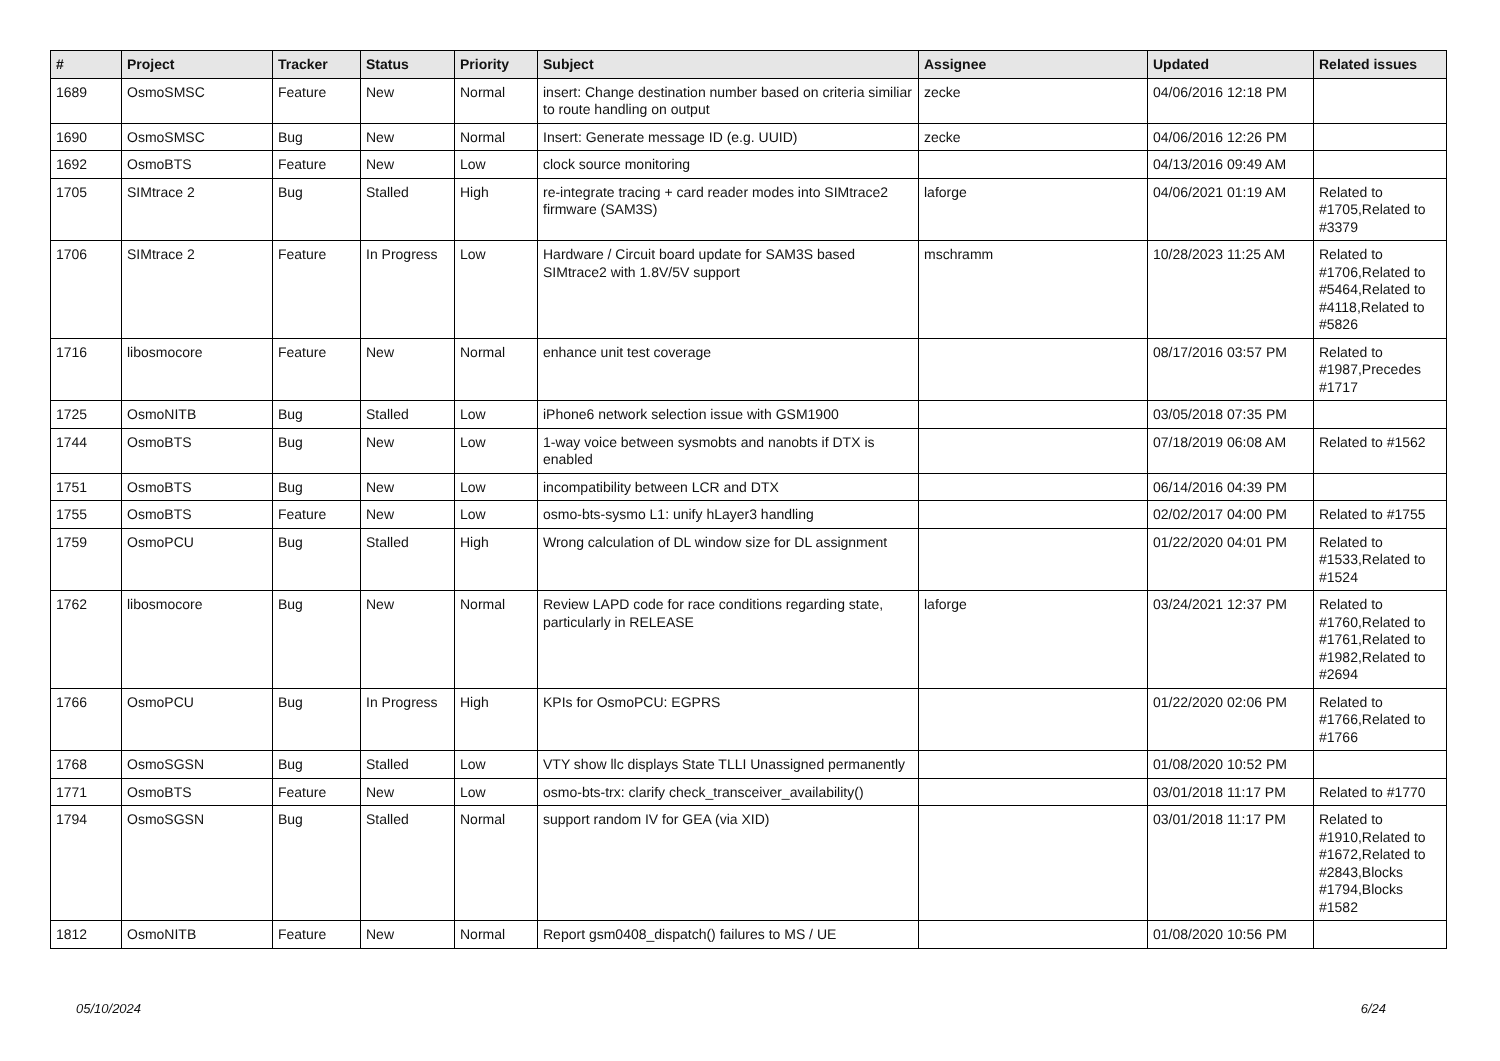| # | Project | Tracker | Status | Priority | Subject | Assignee | Updated | Related issues |
| --- | --- | --- | --- | --- | --- | --- | --- | --- |
| 1689 | OsmoSMSC | Feature | New | Normal | insert: Change destination number based on criteria similiar to route handling on output | zecke | 04/06/2016 12:18 PM | |
| 1690 | OsmoSMSC | Bug | New | Normal | Insert: Generate message ID (e.g. UUID) | zecke | 04/06/2016 12:26 PM | |
| 1692 | OsmoBTS | Feature | New | Low | clock source monitoring | | 04/13/2016 09:49 AM | |
| 1705 | SIMtrace 2 | Bug | Stalled | High | re-integrate tracing + card reader modes into SIMtrace2 firmware (SAM3S) | laforge | 04/06/2021 01:19 AM | Related to #1705,Related to #3379 |
| 1706 | SIMtrace 2 | Feature | In Progress | Low | Hardware / Circuit board update for SAM3S based SIMtrace2 with 1.8V/5V support | mschramm | 10/28/2023 11:25 AM | Related to #1706,Related to #5464,Related to #4118,Related to #5826 |
| 1716 | libosmocore | Feature | New | Normal | enhance unit test coverage | | 08/17/2016 03:57 PM | Related to #1987,Precedes #1717 |
| 1725 | OsmoNITB | Bug | Stalled | Low | iPhone6 network selection issue with GSM1900 | | 03/05/2018 07:35 PM | |
| 1744 | OsmoBTS | Bug | New | Low | 1-way voice between sysmobts and nanobts if DTX is enabled | | 07/18/2019 06:08 AM | Related to #1562 |
| 1751 | OsmoBTS | Bug | New | Low | incompatibility between LCR and DTX | | 06/14/2016 04:39 PM | |
| 1755 | OsmoBTS | Feature | New | Low | osmo-bts-sysmo L1: unify hLayer3 handling | | 02/02/2017 04:00 PM | Related to #1755 |
| 1759 | OsmoPCU | Bug | Stalled | High | Wrong calculation of DL window size for DL assignment | | 01/22/2020 04:01 PM | Related to #1533,Related to #1524 |
| 1762 | libosmocore | Bug | New | Normal | Review LAPD code for race conditions regarding state, particularly in RELEASE | laforge | 03/24/2021 12:37 PM | Related to #1760,Related to #1761,Related to #1982,Related to #2694 |
| 1766 | OsmoPCU | Bug | In Progress | High | KPIs for OsmoPCU: EGPRS | | 01/22/2020 02:06 PM | Related to #1766,Related to #1766 |
| 1768 | OsmoSGSN | Bug | Stalled | Low | VTY show llc displays State TLLI Unassigned permanently | | 01/08/2020 10:52 PM | |
| 1771 | OsmoBTS | Feature | New | Low | osmo-bts-trx: clarify check_transceiver_availability() | | 03/01/2018 11:17 PM | Related to #1770 |
| 1794 | OsmoSGSN | Bug | Stalled | Normal | support random IV for GEA (via XID) | | 03/01/2018 11:17 PM | Related to #1910,Related to #1672,Related to #2843,Blocks #1794,Blocks #1582 |
| 1812 | OsmoNITB | Feature | New | Normal | Report gsm0408_dispatch() failures to MS / UE | | 01/08/2020 10:56 PM | |
05/10/2024 6/24